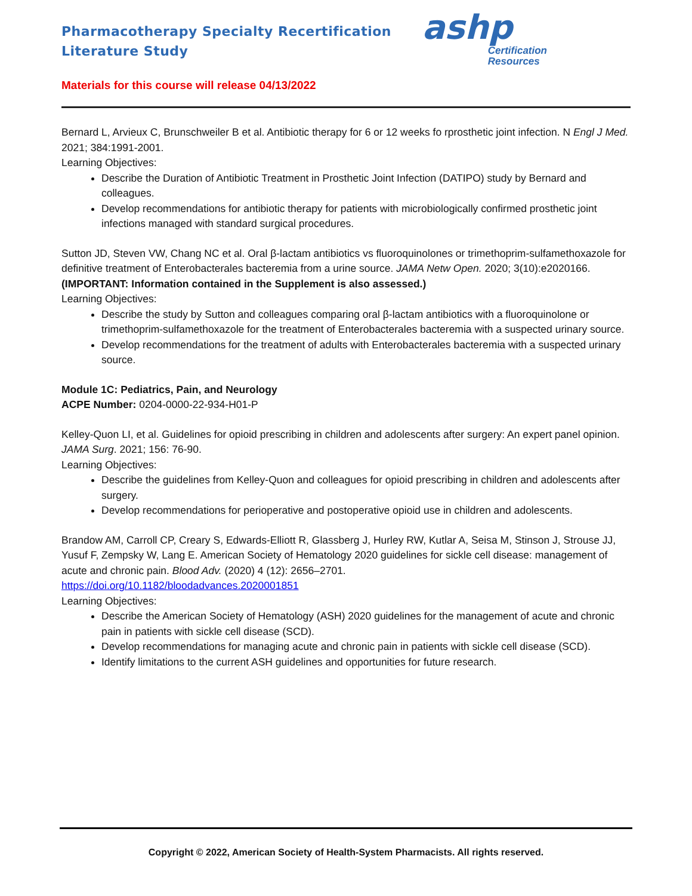Pharmacotherapy Specialty Recertification
Literature Study
ashp
Certification
Resources
Materials for this course will release 04/13/2022
Bernard L, Arvieux C, Brunschweiler B et al. Antibiotic therapy for 6 or 12 weeks fo rprosthetic joint infection. N Engl J Med. 2021; 384:1991-2001.
Learning Objectives:
Describe the Duration of Antibiotic Treatment in Prosthetic Joint Infection (DATIPO) study by Bernard and colleagues.
Develop recommendations for antibiotic therapy for patients with microbiologically confirmed prosthetic joint infections managed with standard surgical procedures.
Sutton JD, Steven VW, Chang NC et al. Oral β-lactam antibiotics vs fluoroquinolones or trimethoprim-sulfamethoxazole for definitive treatment of Enterobacterales bacteremia from a urine source. JAMA Netw Open. 2020; 3(10):e2020166.
(IMPORTANT: Information contained in the Supplement is also assessed.)
Learning Objectives:
Describe the study by Sutton and colleagues comparing oral β-lactam antibiotics with a fluoroquinolone or trimethoprim-sulfamethoxazole for the treatment of Enterobacterales bacteremia with a suspected urinary source.
Develop recommendations for the treatment of adults with Enterobacterales bacteremia with a suspected urinary source.
Module 1C: Pediatrics, Pain, and Neurology
ACPE Number: 0204-0000-22-934-H01-P
Kelley-Quon LI, et al. Guidelines for opioid prescribing in children and adolescents after surgery: An expert panel opinion. JAMA Surg. 2021; 156: 76-90.
Learning Objectives:
Describe the guidelines from Kelley-Quon and colleagues for opioid prescribing in children and adolescents after surgery.
Develop recommendations for perioperative and postoperative opioid use in children and adolescents.
Brandow AM, Carroll CP, Creary S, Edwards-Elliott R, Glassberg J, Hurley RW, Kutlar A, Seisa M, Stinson J, Strouse JJ, Yusuf F, Zempsky W, Lang E. American Society of Hematology 2020 guidelines for sickle cell disease: management of acute and chronic pain. Blood Adv. (2020) 4 (12): 2656–2701.
https://doi.org/10.1182/bloodadvances.2020001851
Learning Objectives:
Describe the American Society of Hematology (ASH) 2020 guidelines for the management of acute and chronic pain in patients with sickle cell disease (SCD).
Develop recommendations for managing acute and chronic pain in patients with sickle cell disease (SCD).
Identify limitations to the current ASH guidelines and opportunities for future research.
Copyright © 2022, American Society of Health-System Pharmacists. All rights reserved.